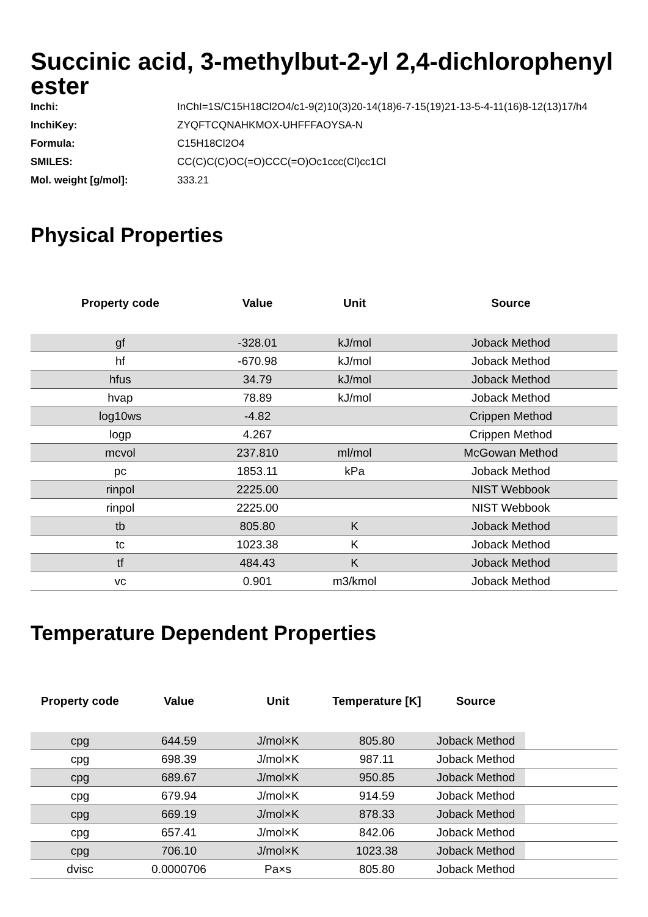Succinic acid, 3-methylbut-2-yl 2,4-dichlorophenyl ester
| Inchi: | InChI=1S/C15H18Cl2O4/c1-9(2)10(3)20-14(18)6-7-15(19)21-13-5-4-11(16)8-12(13)17/h4 |
| InchiKey: | ZYQFTCQNAHKMOX-UHFFFAOYSA-N |
| Formula: | C15H18Cl2O4 |
| SMILES: | CC(C)C(C)OC(=O)CCC(=O)Oc1ccc(Cl)cc1Cl |
| Mol. weight [g/mol]: | 333.21 |
Physical Properties
| Property code | Value | Unit | Source |
| --- | --- | --- | --- |
| gf | -328.01 | kJ/mol | Joback Method |
| hf | -670.98 | kJ/mol | Joback Method |
| hfus | 34.79 | kJ/mol | Joback Method |
| hvap | 78.89 | kJ/mol | Joback Method |
| log10ws | -4.82 | | Crippen Method |
| logp | 4.267 | | Crippen Method |
| mcvol | 237.810 | ml/mol | McGowan Method |
| pc | 1853.11 | kPa | Joback Method |
| rinpol | 2225.00 | | NIST Webbook |
| rinpol | 2225.00 | | NIST Webbook |
| tb | 805.80 | K | Joback Method |
| tc | 1023.38 | K | Joback Method |
| tf | 484.43 | K | Joback Method |
| vc | 0.901 | m3/kmol | Joback Method |
Temperature Dependent Properties
| Property code | Value | Unit | Temperature [K] | Source | |
| --- | --- | --- | --- | --- | --- |
| cpg | 644.59 | J/mol×K | 805.80 | Joback Method | |
| cpg | 698.39 | J/mol×K | 987.11 | Joback Method | |
| cpg | 689.67 | J/mol×K | 950.85 | Joback Method | |
| cpg | 679.94 | J/mol×K | 914.59 | Joback Method | |
| cpg | 669.19 | J/mol×K | 878.33 | Joback Method | |
| cpg | 657.41 | J/mol×K | 842.06 | Joback Method | |
| cpg | 706.10 | J/mol×K | 1023.38 | Joback Method | |
| dvisc | 0.0000706 | Pa×s | 805.80 | Joback Method | |